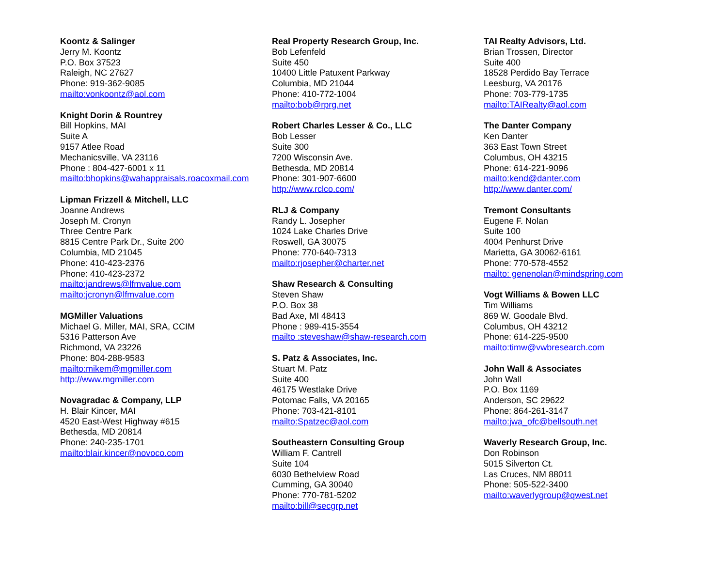Koontz & Salinger
Jerry M. Koontz
P.O. Box 37523
Raleigh, NC 27627
Phone: 919-362-9085
mailto:vonkoontz@aol.com
Knight Dorin & Rountrey
Bill Hopkins, MAI
Suite A
9157 Atlee Road
Mechanicsville, VA 23116
Phone : 804-427-6001 x 11
mailto:bhopkins@wahappraisals.roacoxmail.com
Lipman Frizzell & Mitchell, LLC
Joanne Andrews
Joseph M. Cronyn
Three Centre Park
8815 Centre Park Dr., Suite 200
Columbia, MD 21045
Phone: 410-423-2376
Phone: 410-423-2372
mailto:jandrews@lfmvalue.com
mailto:jcronyn@lfmvalue.com
MGMiller Valuations
Michael G. Miller, MAI, SRA, CCIM
5316 Patterson Ave
Richmond, VA 23226
Phone: 804-288-9583
mailto:mikem@mgmiller.com
http://www.mgmiller.com
Novagradac & Company, LLP
H. Blair Kincer, MAI
4520 East-West Highway #615
Bethesda, MD 20814
Phone: 240-235-1701
mailto:blair.kincer@novoco.com
Real Property Research Group, Inc.
Bob Lefenfeld
Suite 450
10400 Little Patuxent Parkway
Columbia, MD 21044
Phone: 410-772-1004
mailto:bob@rprg.net
Robert Charles Lesser & Co., LLC
Bob Lesser
Suite 300
7200 Wisconsin Ave.
Bethesda, MD 20814
Phone: 301-907-6600
http://www.rclco.com/
RLJ & Company
Randy L. Josepher
1024 Lake Charles Drive
Roswell, GA 30075
Phone: 770-640-7313
mailto:rjosepher@charter.net
Shaw Research & Consulting
Steven Shaw
P.O. Box 38
Bad Axe, MI 48413
Phone : 989-415-3554
mailto :steveshaw@shaw-research.com
S. Patz & Associates, Inc.
Stuart M. Patz
Suite 400
46175 Westlake Drive
Potomac Falls, VA 20165
Phone: 703-421-8101
mailto:Spatzec@aol.com
Southeastern Consulting Group
William F. Cantrell
Suite 104
6030 Bethelview Road
Cumming, GA 30040
Phone: 770-781-5202
mailto:bill@secgrp.net
TAI Realty Advisors, Ltd.
Brian Trossen, Director
Suite 400
18528 Perdido Bay Terrace
Leesburg, VA 20176
Phone: 703-779-1735
mailto:TAIRealty@aol.com
The Danter Company
Ken Danter
363 East Town Street
Columbus, OH 43215
Phone: 614-221-9096
mailto:kend@danter.com
http://www.danter.com/
Tremont Consultants
Eugene F. Nolan
Suite 100
4004 Penhurst Drive
Marietta, GA 30062-6161
Phone: 770-578-4552
mailto: genenolan@mindspring.com
Vogt Williams & Bowen LLC
Tim Williams
869 W. Goodale Blvd.
Columbus, OH 43212
Phone: 614-225-9500
mailto:timw@vwbresearch.com
John Wall & Associates
John Wall
P.O. Box 1169
Anderson, SC 29622
Phone: 864-261-3147
mailto:jwa_ofc@bellsouth.net
Waverly Research Group, Inc.
Don Robinson
5015 Silverton Ct.
Las Cruces, NM 88011
Phone: 505-522-3400
mailto:waverlygroup@qwest.net